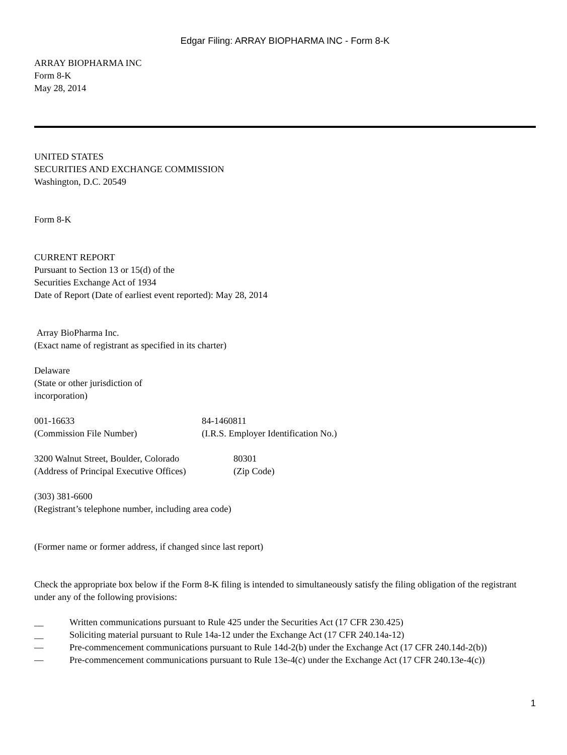Edgar Filing: ARRAY BIOPHARMA INC - Form 8-K
ARRAY BIOPHARMA INC
Form 8-K
May 28, 2014
UNITED STATES
SECURITIES AND EXCHANGE COMMISSION
Washington, D.C. 20549
Form 8-K
CURRENT REPORT
Pursuant to Section 13 or 15(d) of the
Securities Exchange Act of 1934
Date of Report (Date of earliest event reported): May 28, 2014
Array BioPharma Inc.
(Exact name of registrant as specified in its charter)
Delaware
(State or other jurisdiction of
incorporation)
001-16633
(Commission File Number)
84-1460811
(I.R.S. Employer Identification No.)
3200 Walnut Street, Boulder, Colorado
(Address of Principal Executive Offices)
80301
(Zip Code)
(303) 381-6600
(Registrant’s telephone number, including area code)
(Former name or former address, if changed since last report)
Check the appropriate box below if the Form 8-K filing is intended to simultaneously satisfy the filing obligation of the registrant under any of the following provisions:
__ Written communications pursuant to Rule 425 under the Securities Act (17 CFR 230.425)
__ Soliciting material pursuant to Rule 14a-12 under the Exchange Act (17 CFR 240.14a-12)
— Pre-commencement communications pursuant to Rule 14d-2(b) under the Exchange Act (17 CFR 240.14d-2(b))
— Pre-commencement communications pursuant to Rule 13e-4(c) under the Exchange Act (17 CFR 240.13e-4(c))
1